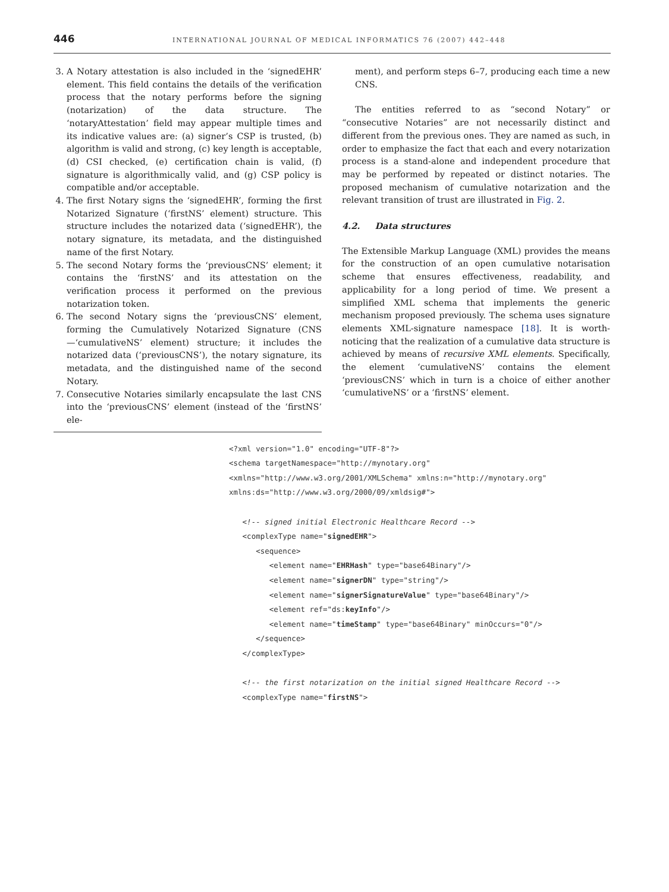446 INTERNATIONAL JOURNAL OF MEDICAL INFORMATICS 76 (2007) 442–448
3. A Notary attestation is also included in the ‘signedEHR’ element. This field contains the details of the verification process that the notary performs before the signing (notarization) of the data structure. The ‘notaryAttestation’ field may appear multiple times and its indicative values are: (a) signer’s CSP is trusted, (b) algorithm is valid and strong, (c) key length is acceptable, (d) CSI checked, (e) certification chain is valid, (f) signature is algorithmically valid, and (g) CSP policy is compatible and/or acceptable.
4. The first Notary signs the ‘signedEHR’, forming the first Notarized Signature (‘firstNS’ element) structure. This structure includes the notarized data (‘signedEHR’), the notary signature, its metadata, and the distinguished name of the first Notary.
5. The second Notary forms the ‘previousCNS’ element; it contains the ‘firstNS’ and its attestation on the verification process it performed on the previous notarization token.
6. The second Notary signs the ‘previousCNS’ element, forming the Cumulatively Notarized Signature (CNS—‘cumulativeNS’ element) structure; it includes the notarized data (‘previousCNS’), the notary signature, its metadata, and the distinguished name of the second Notary.
7. Consecutive Notaries similarly encapsulate the last CNS into the ‘previousCNS’ element (instead of the ‘firstNS’ ele-
ment), and perform steps 6–7, producing each time a new CNS.
The entities referred to as “second Notary” or “consecutive Notaries” are not necessarily distinct and different from the previous ones. They are named as such, in order to emphasize the fact that each and every notarization process is a stand-alone and independent procedure that may be performed by repeated or distinct notaries. The proposed mechanism of cumulative notarization and the relevant transition of trust are illustrated in Fig. 2.
4.2. Data structures
The Extensible Markup Language (XML) provides the means for the construction of an open cumulative notarisation scheme that ensures effectiveness, readability, and applicability for a long period of time. We present a simplified XML schema that implements the generic mechanism proposed previously. The schema uses signature elements XML-signature namespace [18]. It is worth-noticing that the realization of a cumulative data structure is achieved by means of recursive XML elements. Specifically, the element ‘cumulativeNS’ contains the element ‘previousCNS’ which in turn is a choice of either another ‘cumulativeNS’ or a ‘firstNS’ element.
<?xml version="1.0" encoding="UTF-8"?>
<schema targetNamespace="http://mynotary.org"
<xmlns="http://www.w3.org/2001/XMLSchema" xmlns:n="http://mynotary.org"
xmlns:ds="http://www.w3.org/2000/09/xmldsig#">

   <!-- signed initial Electronic Healthcare Record -->
   <complexType name="signedEHR">
      <sequence>
         <element name="EHRHash" type="base64Binary"/>
         <element name="signerDN" type="string"/>
         <element name="signerSignatureValue" type="base64Binary"/>
         <element ref="ds:keyInfo"/>
         <element name="timeStamp" type="base64Binary" minOccurs="0"/>
      </sequence>
   </complexType>

   <!-- the first notarization on the initial signed Healthcare Record -->
   <complexType name="firstNS">